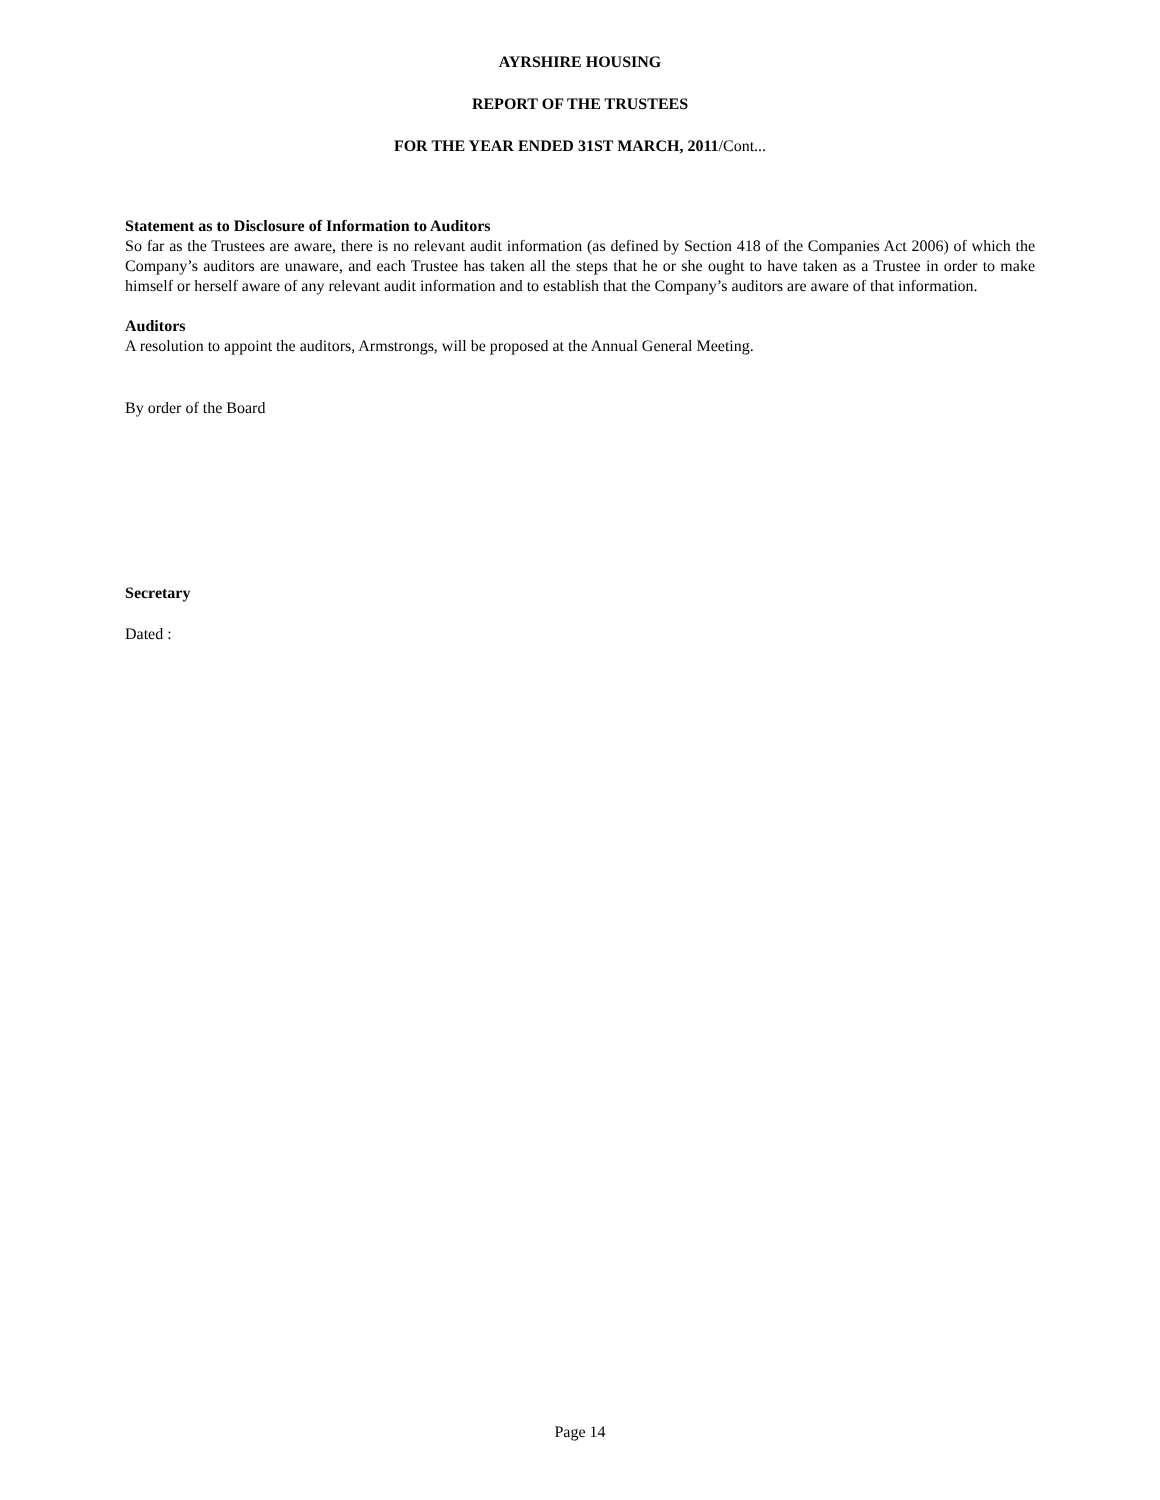AYRSHIRE HOUSING
REPORT OF THE TRUSTEES
FOR THE YEAR ENDED 31ST MARCH, 2011/Cont...
Statement as to Disclosure of Information to Auditors
So far as the Trustees are aware, there is no relevant audit information (as defined by Section 418 of the Companies Act 2006) of which the Company’s auditors are unaware, and each Trustee has taken all the steps that he or she ought to have taken as a Trustee in order to make himself or herself aware of any relevant audit information and to establish that the Company’s auditors are aware of that information.
Auditors
A resolution to appoint the auditors, Armstrongs, will be proposed at the Annual General Meeting.
By order of the Board
Secretary
Dated :
Page 14